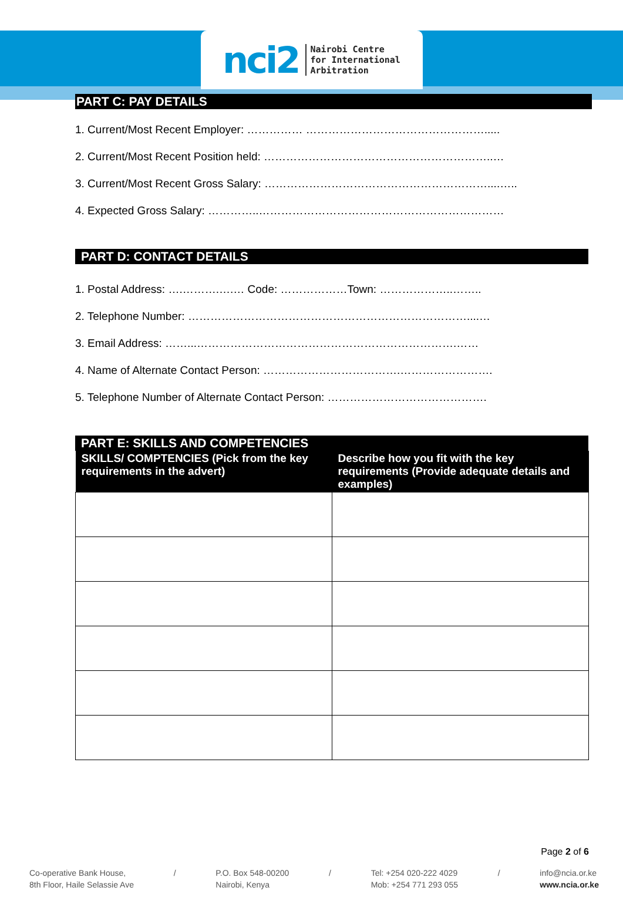nci2 Nairobi Centre
for International
Arbitration
PART C: PAY DETAILS
1. Current/Most Recent Employer: …………… ………………………………………….....
2. Current/Most Recent Position held: ……………………………………………………..…
3. Current/Most Recent Gross Salary: ……………………………………………………....…..
4. Expected Gross Salary: …………..…………………………………………………………
PART D: CONTACT DETAILS
1. Postal Address: ….……….….… Code: ………………Town: ………………..……..
2. Telephone Number: …………………………………………………………………....…
3. Email Address: ……...…………………………………………………………….……
4. Name of Alternate Contact Person: ……………………………….…………………….
5. Telephone Number of Alternate Contact Person: …………………………………….
PART E: SKILLS AND COMPETENCIES
| SKILLS/ COMPTENCIES (Pick from the key requirements in the advert) | Describe how you fit with the key requirements (Provide adequate details and examples) |
| --- | --- |
Page 2 of 6
Co-operative Bank House,
8th Floor, Haile Selassie Ave
/ P.O. Box 548-00200
Nairobi, Kenya
/ Tel: +254 020-222 4029
Mob: +254 771 293 055
/ info@ncia.or.ke
www.ncia.or.ke